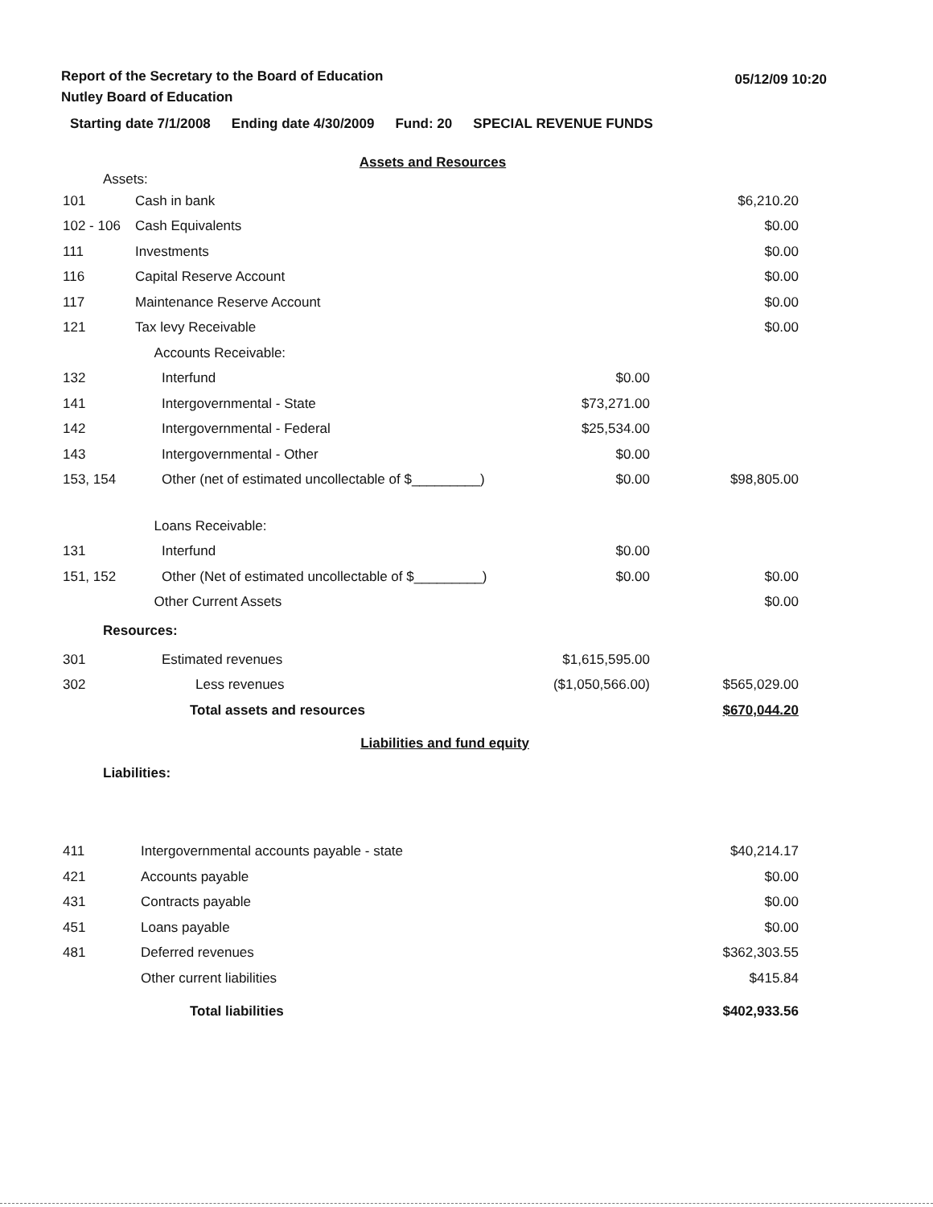Report of the Secretary to the Board of Education
Nutley Board of Education
05/12/09 10:20
Starting date 7/1/2008 Ending date 4/30/2009 Fund: 20 SPECIAL REVENUE FUNDS
| Assets and Resources | | | |
| Assets: | | | |
| 101 | Cash in bank | | $6,210.20 |
| 102 - 106 | Cash Equivalents | | $0.00 |
| 111 | Investments | | $0.00 |
| 116 | Capital Reserve Account | | $0.00 |
| 117 | Maintenance Reserve Account | | $0.00 |
| 121 | Tax levy Receivable | | $0.00 |
| | Accounts Receivable: | | |
| 132 | Interfund | $0.00 | |
| 141 | Intergovernmental - State | $73,271.00 | |
| 142 | Intergovernmental - Federal | $25,534.00 | |
| 143 | Intergovernmental - Other | $0.00 | |
| 153, 154 | Other (net of estimated uncollectable of $_________) | $0.00 | $98,805.00 |
| | Loans Receivable: | | |
| 131 | Interfund | $0.00 | |
| 151, 152 | Other (Net of estimated uncollectable of $_________) | $0.00 | $0.00 |
| | Other Current Assets | | $0.00 |
| Resources: | | | |
| 301 | Estimated revenues | $1,615,595.00 | |
| 302 | Less revenues | ($1,050,566.00) | $565,029.00 |
| | Total assets and resources | | $670,044.20 |
| Liabilities and fund equity | | | |
| Liabilities: | | | |
| 411 | Intergovernmental accounts payable - state | | $40,214.17 |
| 421 | Accounts payable | | $0.00 |
| 431 | Contracts payable | | $0.00 |
| 451 | Loans payable | | $0.00 |
| 481 | Deferred revenues | | $362,303.55 |
| | Other current liabilities | | $415.84 |
| | Total liabilities | | $402,933.56 |